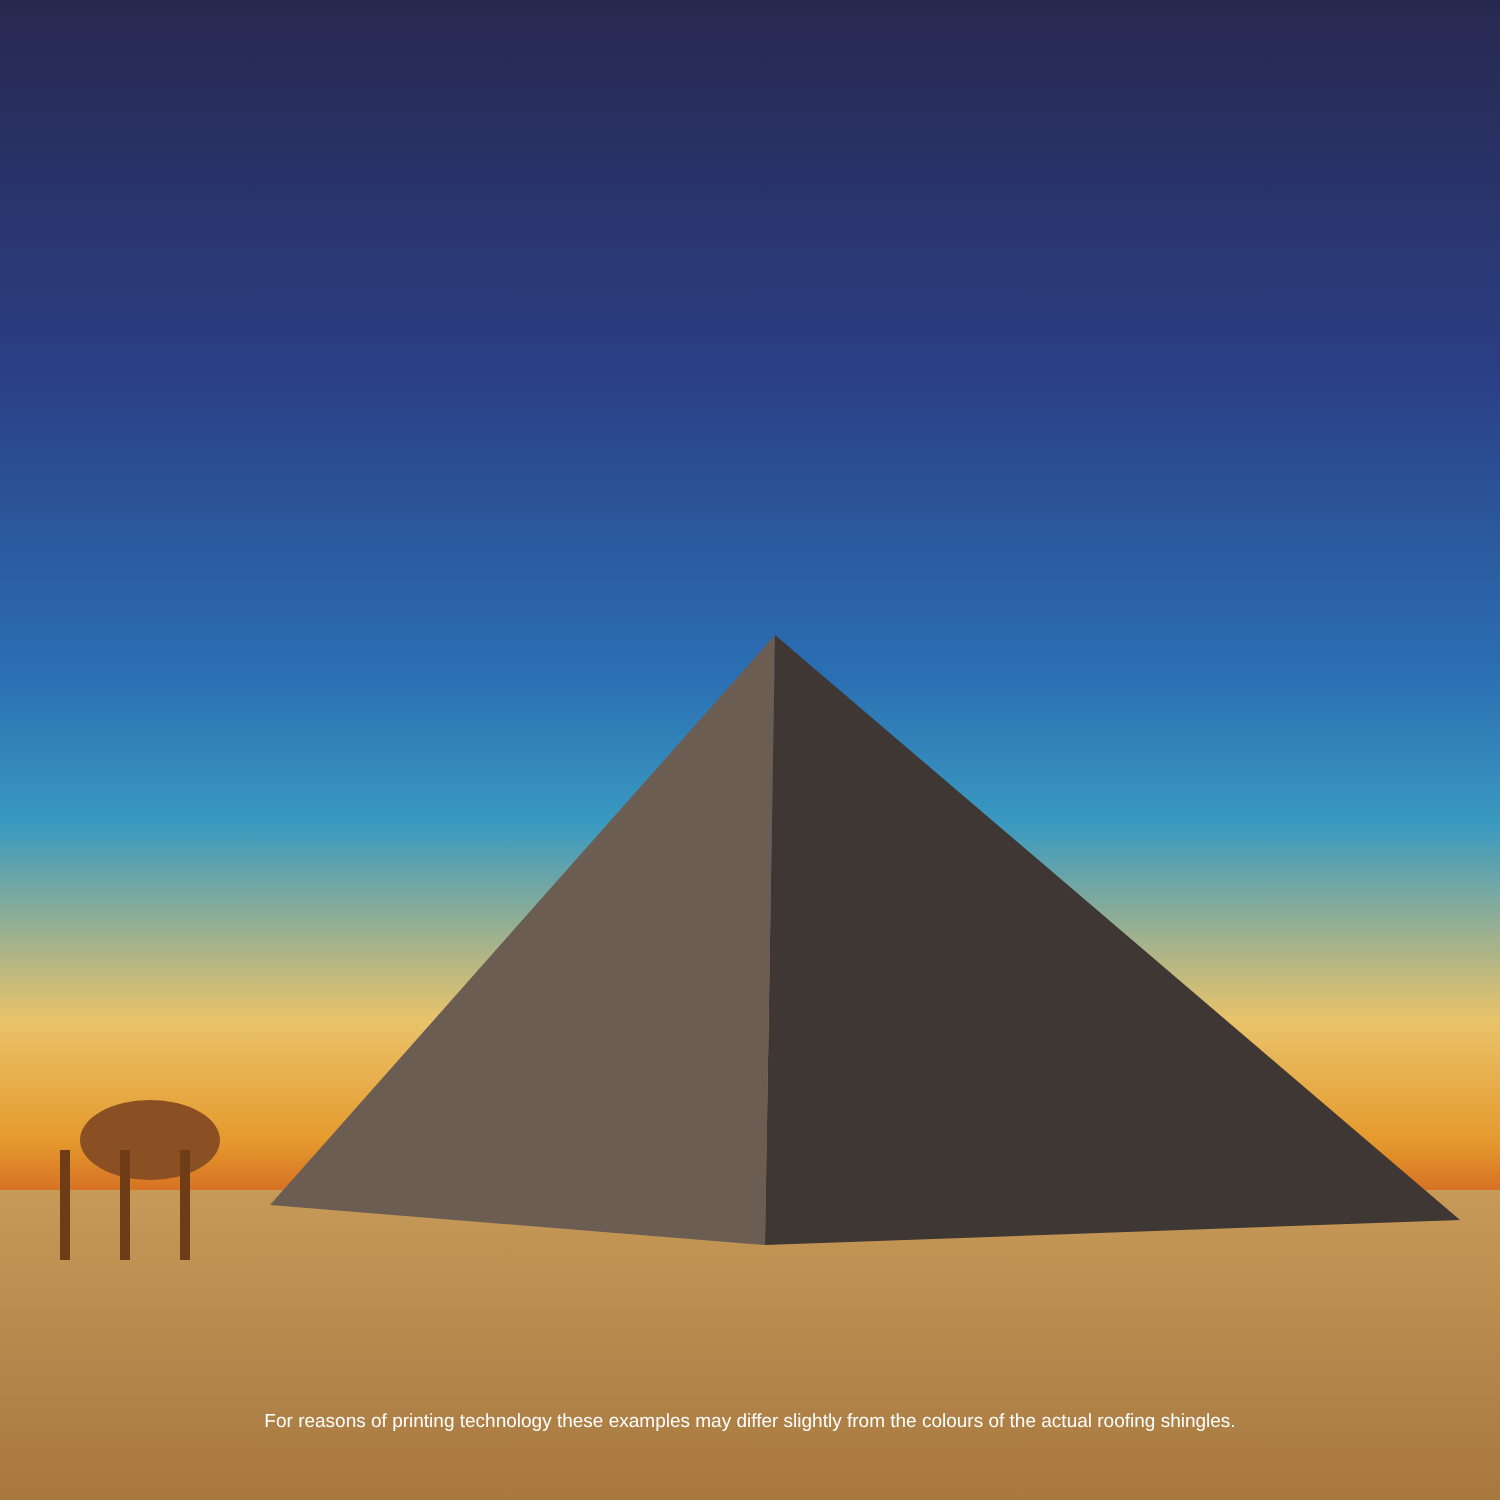For reasons of printing technology these examples may differ slightly from the colours of the actual roofing shingles.